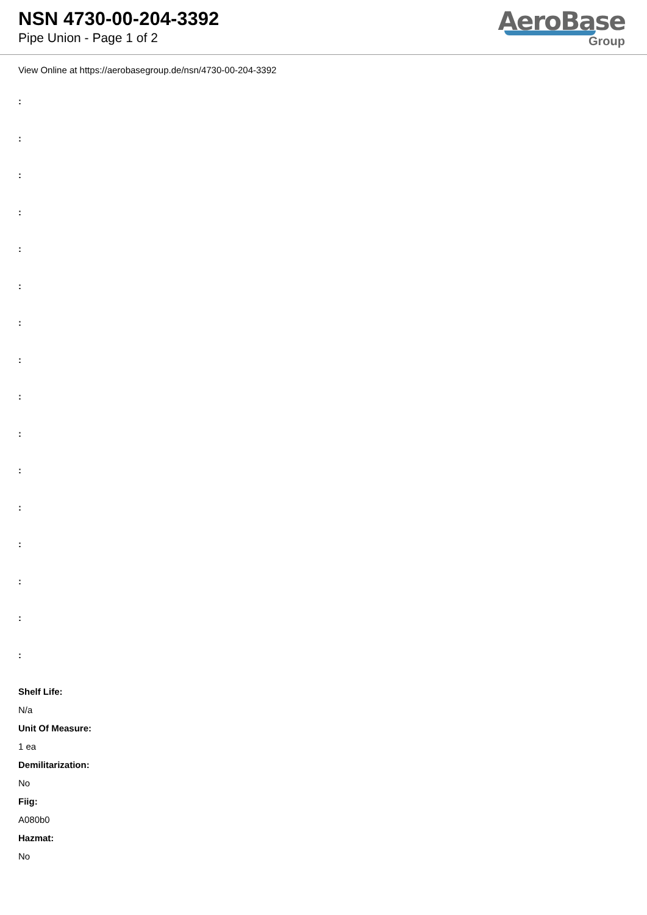NSN 4730-00-204-3392
Pipe Union - Page 1 of 2
AeroBase
Group
View Online at https://aerobasegroup.de/nsn/4730-00-204-3392
:
:
:
:
:
:
:
:
:
:
:
:
:
:
:
:
Shelf Life:
N/a
Unit Of Measure:
1 ea
Demilitarization:
No
Fiig:
A080b0
Hazmat:
No